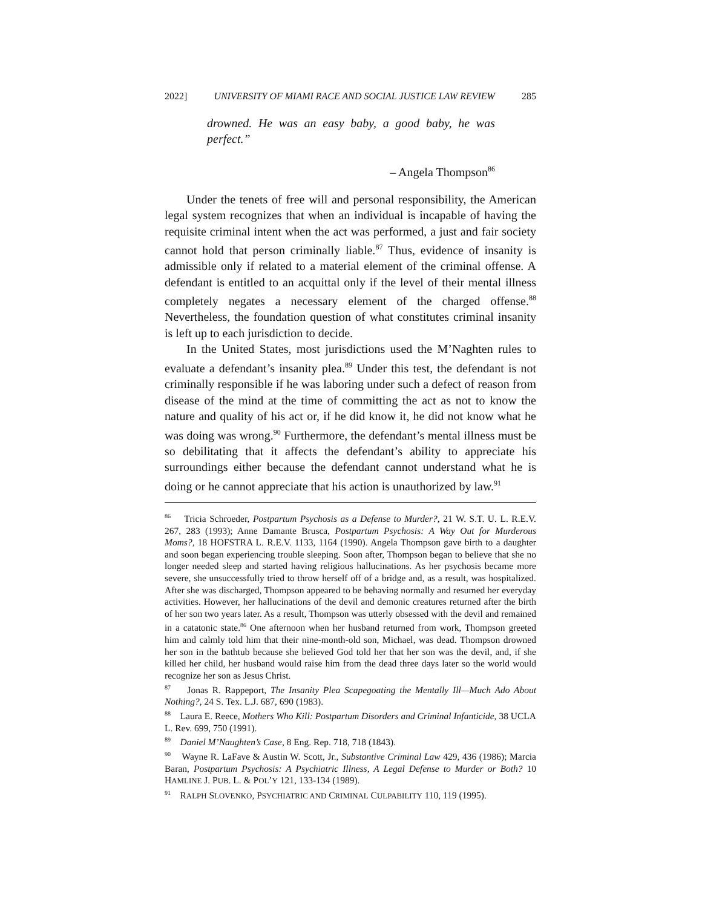2022] UNIVERSITY OF MIAMI RACE AND SOCIAL JUSTICE LAW REVIEW 285
drowned. He was an easy baby, a good baby, he was perfect.”
– Angela Thompson<sup>86</sup>
Under the tenets of free will and personal responsibility, the American legal system recognizes that when an individual is incapable of having the requisite criminal intent when the act was performed, a just and fair society cannot hold that person criminally liable.<sup>87</sup> Thus, evidence of insanity is admissible only if related to a material element of the criminal offense. A defendant is entitled to an acquittal only if the level of their mental illness completely negates a necessary element of the charged offense.<sup>88</sup> Nevertheless, the foundation question of what constitutes criminal insanity is left up to each jurisdiction to decide.
In the United States, most jurisdictions used the M’Naghten rules to evaluate a defendant’s insanity plea.<sup>89</sup> Under this test, the defendant is not criminally responsible if he was laboring under such a defect of reason from disease of the mind at the time of committing the act as not to know the nature and quality of his act or, if he did know it, he did not know what he was doing was wrong.<sup>90</sup> Furthermore, the defendant’s mental illness must be so debilitating that it affects the defendant’s ability to appreciate his surroundings either because the defendant cannot understand what he is doing or he cannot appreciate that his action is unauthorized by law.<sup>91</sup>
<sup>86</sup> Tricia Schroeder, Postpartum Psychosis as a Defense to Murder?, 21 W. S.T. U. L. R.E.V. 267, 283 (1993); Anne Damante Brusca, Postpartum Psychosis: A Way Out for Murderous Moms?, 18 HOFSTRA L. R.E.V. 1133, 1164 (1990). Angela Thompson gave birth to a daughter and soon began experiencing trouble sleeping. Soon after, Thompson began to believe that she no longer needed sleep and started having religious hallucinations. As her psychosis became more severe, she unsuccessfully tried to throw herself off of a bridge and, as a result, was hospitalized. After she was discharged, Thompson appeared to be behaving normally and resumed her everyday activities. However, her hallucinations of the devil and demonic creatures returned after the birth of her son two years later. As a result, Thompson was utterly obsessed with the devil and remained in a catatonic state.<sup>86</sup> One afternoon when her husband returned from work, Thompson greeted him and calmly told him that their nine-month-old son, Michael, was dead. Thompson drowned her son in the bathtub because she believed God told her that her son was the devil, and, if she killed her child, her husband would raise him from the dead three days later so the world would recognize her son as Jesus Christ.
<sup>87</sup> Jonas R. Rappeport, The Insanity Plea Scapegoating the Mentally Ill—Much Ado About Nothing?, 24 S. Tex. L.J. 687, 690 (1983).
<sup>88</sup> Laura E. Reece, Mothers Who Kill: Postpartum Disorders and Criminal Infanticide, 38 UCLA L. Rev. 699, 750 (1991).
<sup>89</sup> Daniel M’Naughten’s Case, 8 Eng. Rep. 718, 718 (1843).
<sup>90</sup> Wayne R. LaFave & Austin W. Scott, Jr., Substantive Criminal Law 429, 436 (1986); Marcia Baran, Postpartum Psychosis: A Psychiatric Illness, A Legal Defense to Murder or Both? 10 HAMLINE J. PUB. L. & POL’Y 121, 133-134 (1989).
<sup>91</sup> RALPH SLOVENKO, PSYCHIATRIC AND CRIMINAL CULPABILITY 110, 119 (1995).